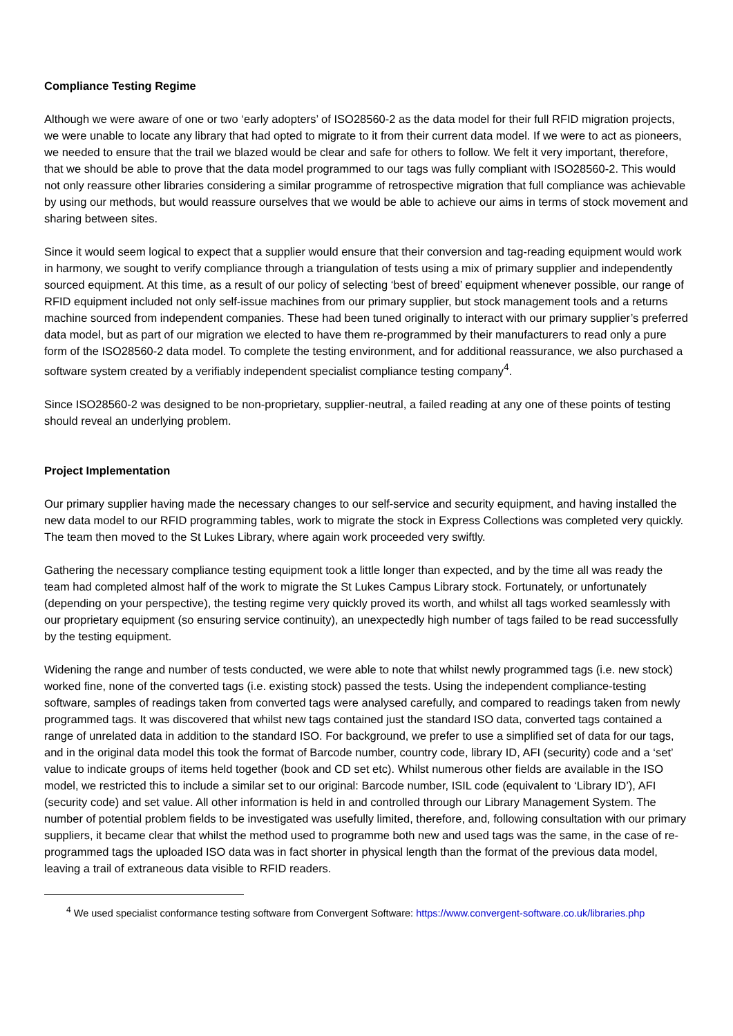Compliance Testing Regime
Although we were aware of one or two ‘early adopters’ of ISO28560-2 as the data model for their full RFID migration projects, we were unable to locate any library that had opted to migrate to it from their current data model. If we were to act as pioneers, we needed to ensure that the trail we blazed would be clear and safe for others to follow. We felt it very important, therefore, that we should be able to prove that the data model programmed to our tags was fully compliant with ISO28560-2. This would not only reassure other libraries considering a similar programme of retrospective migration that full compliance was achievable by using our methods, but would reassure ourselves that we would be able to achieve our aims in terms of stock movement and sharing between sites.
Since it would seem logical to expect that a supplier would ensure that their conversion and tag-reading equipment would work in harmony, we sought to verify compliance through a triangulation of tests using a mix of primary supplier and independently sourced equipment. At this time, as a result of our policy of selecting ‘best of breed’ equipment whenever possible, our range of RFID equipment included not only self-issue machines from our primary supplier, but stock management tools and a returns machine sourced from independent companies. These had been tuned originally to interact with our primary supplier’s preferred data model, but as part of our migration we elected to have them re-programmed by their manufacturers to read only a pure form of the ISO28560-2 data model. To complete the testing environment, and for additional reassurance, we also purchased a software system created by a verifiably independent specialist compliance testing company<sup>4</sup>.
Since ISO28560-2 was designed to be non-proprietary, supplier-neutral, a failed reading at any one of these points of testing should reveal an underlying problem.
Project Implementation
Our primary supplier having made the necessary changes to our self-service and security equipment, and having installed the new data model to our RFID programming tables, work to migrate the stock in Express Collections was completed very quickly. The team then moved to the St Lukes Library, where again work proceeded very swiftly.
Gathering the necessary compliance testing equipment took a little longer than expected, and by the time all was ready the team had completed almost half of the work to migrate the St Lukes Campus Library stock. Fortunately, or unfortunately (depending on your perspective), the testing regime very quickly proved its worth, and whilst all tags worked seamlessly with our proprietary equipment (so ensuring service continuity), an unexpectedly high number of tags failed to be read successfully by the testing equipment.
Widening the range and number of tests conducted, we were able to note that whilst newly programmed tags (i.e. new stock) worked fine, none of the converted tags (i.e. existing stock) passed the tests. Using the independent compliance-testing software, samples of readings taken from converted tags were analysed carefully, and compared to readings taken from newly programmed tags. It was discovered that whilst new tags contained just the standard ISO data, converted tags contained a range of unrelated data in addition to the standard ISO. For background, we prefer to use a simplified set of data for our tags, and in the original data model this took the format of Barcode number, country code, library ID, AFI (security) code and a ‘set’ value to indicate groups of items held together (book and CD set etc). Whilst numerous other fields are available in the ISO model, we restricted this to include a similar set to our original: Barcode number, ISIL code (equivalent to ‘Library ID’), AFI (security code) and set value. All other information is held in and controlled through our Library Management System. The number of potential problem fields to be investigated was usefully limited, therefore, and, following consultation with our primary suppliers, it became clear that whilst the method used to programme both new and used tags was the same, in the case of re-programmed tags the uploaded ISO data was in fact shorter in physical length than the format of the previous data model, leaving a trail of extraneous data visible to RFID readers.
<sup>4</sup> We used specialist conformance testing software from Convergent Software: https://www.convergent-software.co.uk/libraries.php